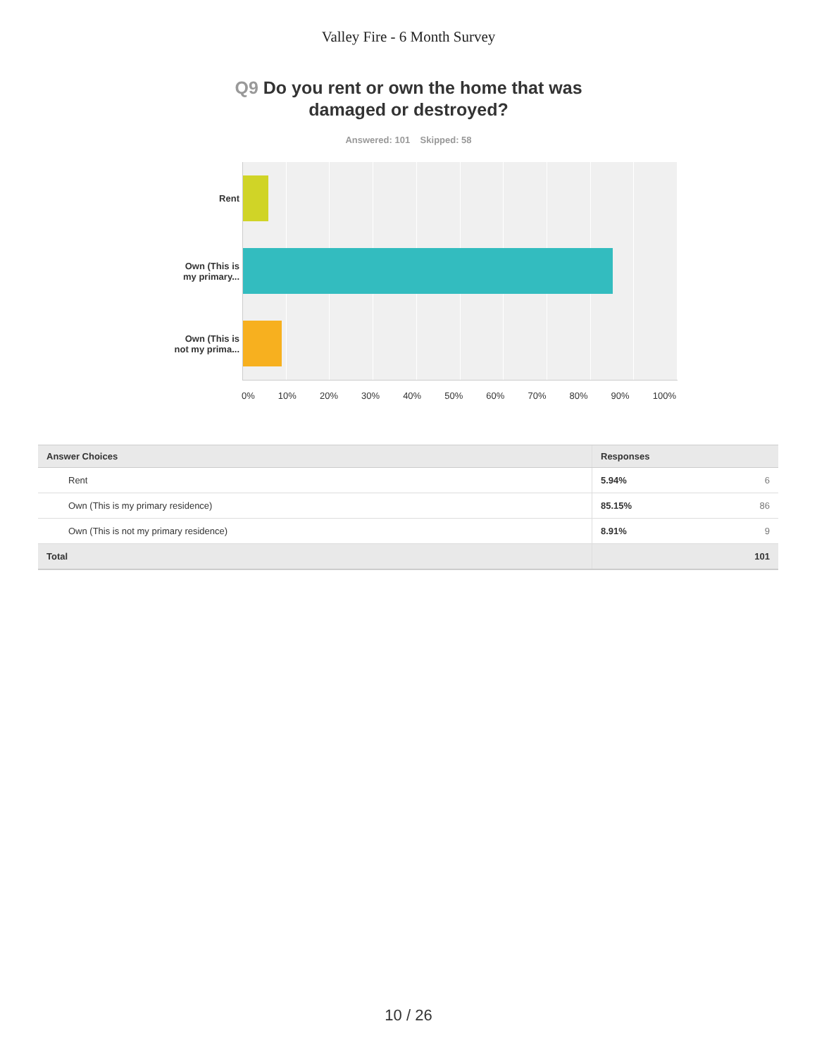Valley Fire - 6 Month Survey
Q9 Do you rent or own the home that was
damaged or destroyed?
Answered: 101 Skipped: 58
Rent
Own (This is
my primary...
Own (This is
not my prima...
0% 10% 20% 30% 40% 50% 60% 70% 80% 90% 100%
| Answer Choices | Responses | |
| --- | --- | --- |
| Rent | 5.94% | 6 |
| Own (This is my primary residence) | 85.15% | 86 |
| Own (This is not my primary residence) | 8.91% | 9 |
| Total | | 101 |
10 / 26